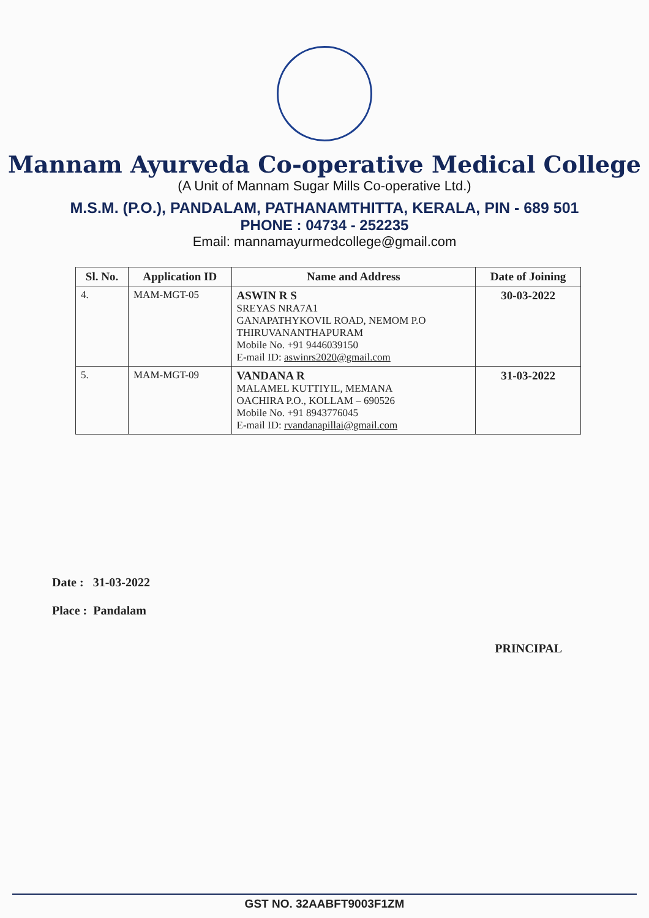Mannam Ayurveda Co-operative Medical College
(A Unit of Mannam Sugar Mills Co-operative Ltd.)
M.S.M. (P.O.), PANDALAM, PATHANAMTHITTA, KERALA, PIN - 689 501
PHONE : 04734 - 252235
Email: mannamayurmedcollege@gmail.com
| Sl. No. | Application ID | Name and Address | Date of Joining |
| --- | --- | --- | --- |
| 4. | MAM-MGT-05 | ASWIN R S SREYAS NRA7A1 GANAPATHYKOVIL ROAD, NEMOM P.O THIRUVANANTHAPURAM Mobile No. +91 9446039150 E-mail ID: aswinrs2020@gmail.com | 30-03-2022 |
| 5. | MAM-MGT-09 | VANDANA R MALAMEL KUTTIYIL, MEMANA OACHIRA P.O., KOLLAM – 690526 Mobile No. +91 8943776045 E-mail ID: rvandanapillai@gmail.com | 31-03-2022 |
Date : 31-03-2022
Place : Pandalam
PRINCIPAL
GST NO. 32AABFT9003F1ZM